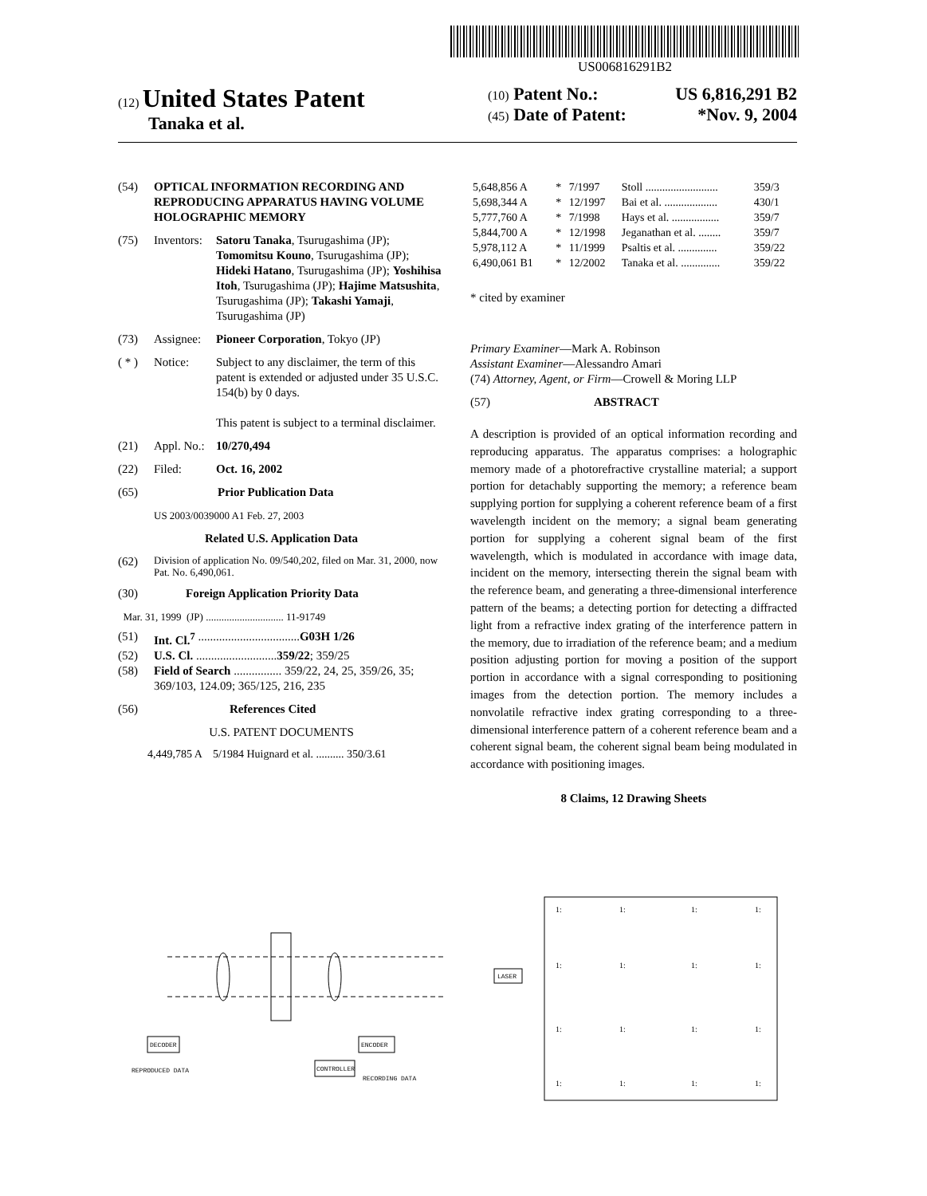US006816291B2
(12) United States Patent
Tanaka et al.
(10) Patent No.: US 6,816,291 B2
(45) Date of Patent: *Nov. 9, 2004
(54) OPTICAL INFORMATION RECORDING AND REPRODUCING APPARATUS HAVING VOLUME HOLOGRAPHIC MEMORY
(75) Inventors: Satoru Tanaka, Tsurugashima (JP); Tomomitsu Kouno, Tsurugashima (JP); Hideki Hatano, Tsurugashima (JP); Yoshihisa Itoh, Tsurugashima (JP); Hajime Matsushita, Tsurugashima (JP); Takashi Yamaji, Tsurugashima (JP)
(73) Assignee: Pioneer Corporation, Tokyo (JP)
( * ) Notice: Subject to any disclaimer, the term of this patent is extended or adjusted under 35 U.S.C. 154(b) by 0 days.
This patent is subject to a terminal disclaimer.
(21) Appl. No.: 10/270,494
(22) Filed: Oct. 16, 2002
(65) Prior Publication Data
US 2003/0039000 A1 Feb. 27, 2003
Related U.S. Application Data
(62) Division of application No. 09/540,202, filed on Mar. 31, 2000, now Pat. No. 6,490,061.
(30) Foreign Application Priority Data
Mar. 31, 1999 (JP) .............................. 11-91749
(51) Int. Cl.<sup>7</sup> .................................. G03H 1/26
(52) U.S. Cl. ........................... 359/22; 359/25
(58) Field of Search ................ 359/22, 24, 25, 359/26, 35; 369/103, 124.09; 365/125, 216, 235
(56) References Cited
U.S. PATENT DOCUMENTS
4,449,785 A 5/1984 Huignard et al. .......... 350/3.61
| 5,648,856 A | * | 7/1997 | Stoll .......................... | 359/3 |
| 5,698,344 A | * | 12/1997 | Bai et al. ................... | 430/1 |
| 5,777,760 A | * | 7/1998 | Hays et al. ................. | 359/7 |
| 5,844,700 A | * | 12/1998 | Jeganathan et al. ........ | 359/7 |
| 5,978,112 A | * | 11/1999 | Psaltis et al. .............. | 359/22 |
| 6,490,061 B1 | * | 12/2002 | Tanaka et al. .............. | 359/22 |
* cited by examiner
Primary Examiner—Mark A. Robinson
Assistant Examiner—Alessandro Amari
(74) Attorney, Agent, or Firm—Crowell & Moring LLP
(57) ABSTRACT
A description is provided of an optical information recording and reproducing apparatus. The apparatus comprises: a holographic memory made of a photorefractive crystalline material; a support portion for detachably supporting the memory; a reference beam supplying portion for supplying a coherent reference beam of a first wavelength incident on the memory; a signal beam generating portion for supplying a coherent signal beam of the first wavelength, which is modulated in accordance with image data, incident on the memory, intersecting therein the signal beam with the reference beam, and generating a three-dimensional interference pattern of the beams; a detecting portion for detecting a diffracted light from a refractive index grating of the interference pattern in the memory, due to irradiation of the reference beam; and a medium position adjusting portion for moving a position of the support portion in accordance with a signal corresponding to positioning images from the detection portion. The memory includes a nonvolatile refractive index grating corresponding to a three-dimensional interference pattern of a coherent reference beam and a coherent signal beam, the coherent signal beam being modulated in accordance with positioning images.
8 Claims, 12 Drawing Sheets
DECODER
REPRODUCED DATA
ENCODER
CONTROLLER
LASER
RECORDING DATA
1:
1:
1:
1:
1:
1:
1:
1:
1:
1:
1:
1:
1:
1:
1:
1: